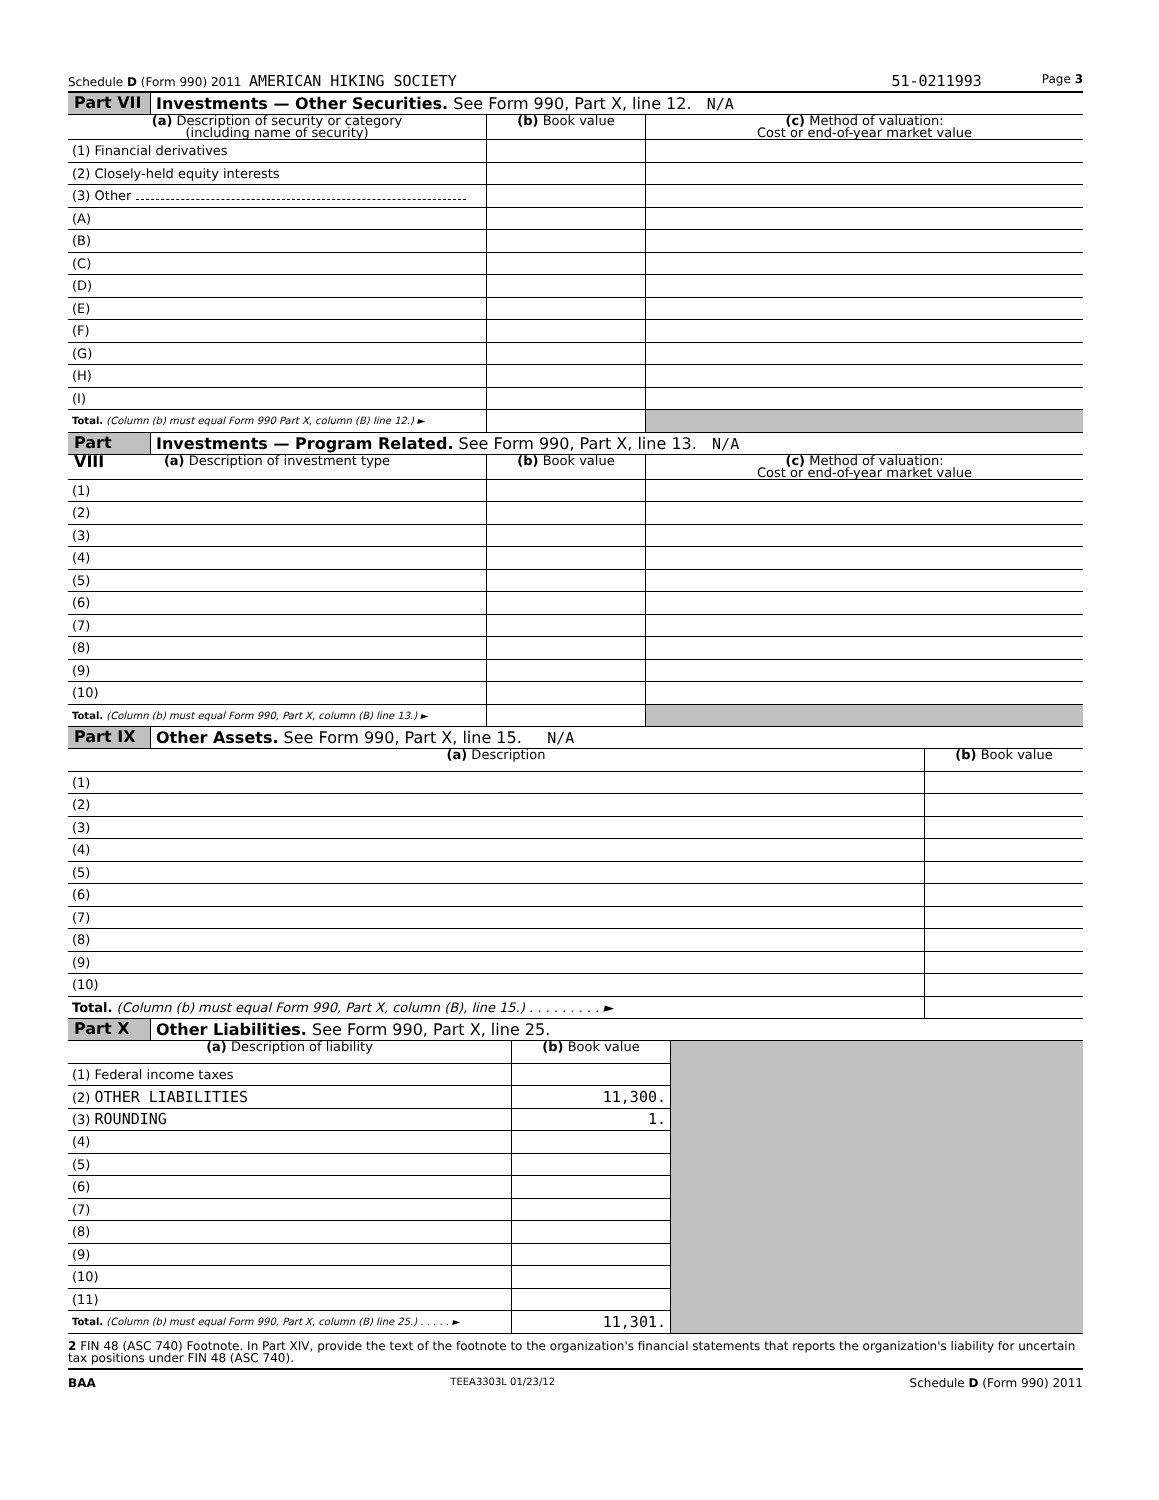Schedule D (Form 990) 2011 AMERICAN HIKING SOCIETY 51-0211993 Page 3
Part VII
Investments — Other Securities. See Form 990, Part X, line 12. N/A
| (a) Description of security or category (including name of security) | (b) Book value | (c) Method of valuation: Cost or end-of-year market value |
| --- | --- | --- |
| (1) Financial derivatives | | |
| (2) Closely-held equity interests | | |
| (3) Other | | |
| (A) | | |
| (B) | | |
| (C) | | |
| (D) | | |
| (E) | | |
| (F) | | |
| (G) | | |
| (H) | | |
| (I) | | |
| Total. (Column (b) must equal Form 990 Part X, column (B) line 12.) ► | | |
Part VIII
Investments — Program Related. See Form 990, Part X, line 13. N/A
| (a) Description of investment type | (b) Book value | (c) Method of valuation: Cost or end-of-year market value |
| --- | --- | --- |
| (1) | | |
| (2) | | |
| (3) | | |
| (4) | | |
| (5) | | |
| (6) | | |
| (7) | | |
| (8) | | |
| (9) | | |
| (10) | | |
| Total. (Column (b) must equal Form 990, Part X, column (B) line 13.) ► | | |
Part IX
Other Assets. See Form 990, Part X, line 15. N/A
| (a) Description | (b) Book value |
| --- | --- |
| (1) | |
| (2) | |
| (3) | |
| (4) | |
| (5) | |
| (6) | |
| (7) | |
| (8) | |
| (9) | |
| (10) | |
| Total. (Column (b) must equal Form 990, Part X, column (B), line 15.) . . . . . . . . . ► | |
Part X
Other Liabilities. See Form 990, Part X, line 25.
| (a) Description of liability | (b) Book value | |
| (1) Federal income taxes | | |
| (2) OTHER LIABILITIES | 11,300. | |
| (3) ROUNDING | 1. | |
| (4) | | |
| (5) | | |
| (6) | | |
| (7) | | |
| (8) | | |
| (9) | | |
| (10) | | |
| (11) | | |
| Total. (Column (b) must equal Form 990, Part X, column (B) line 25.) . . . . . ► | 11,301. | |
2 FIN 48 (ASC 740) Footnote. In Part XIV, provide the text of the footnote to the organization's financial statements that reports the organization's liability for uncertain tax positions under FIN 48 (ASC 740).
BAA TEEA3303L 01/23/12 Schedule D (Form 990) 2011